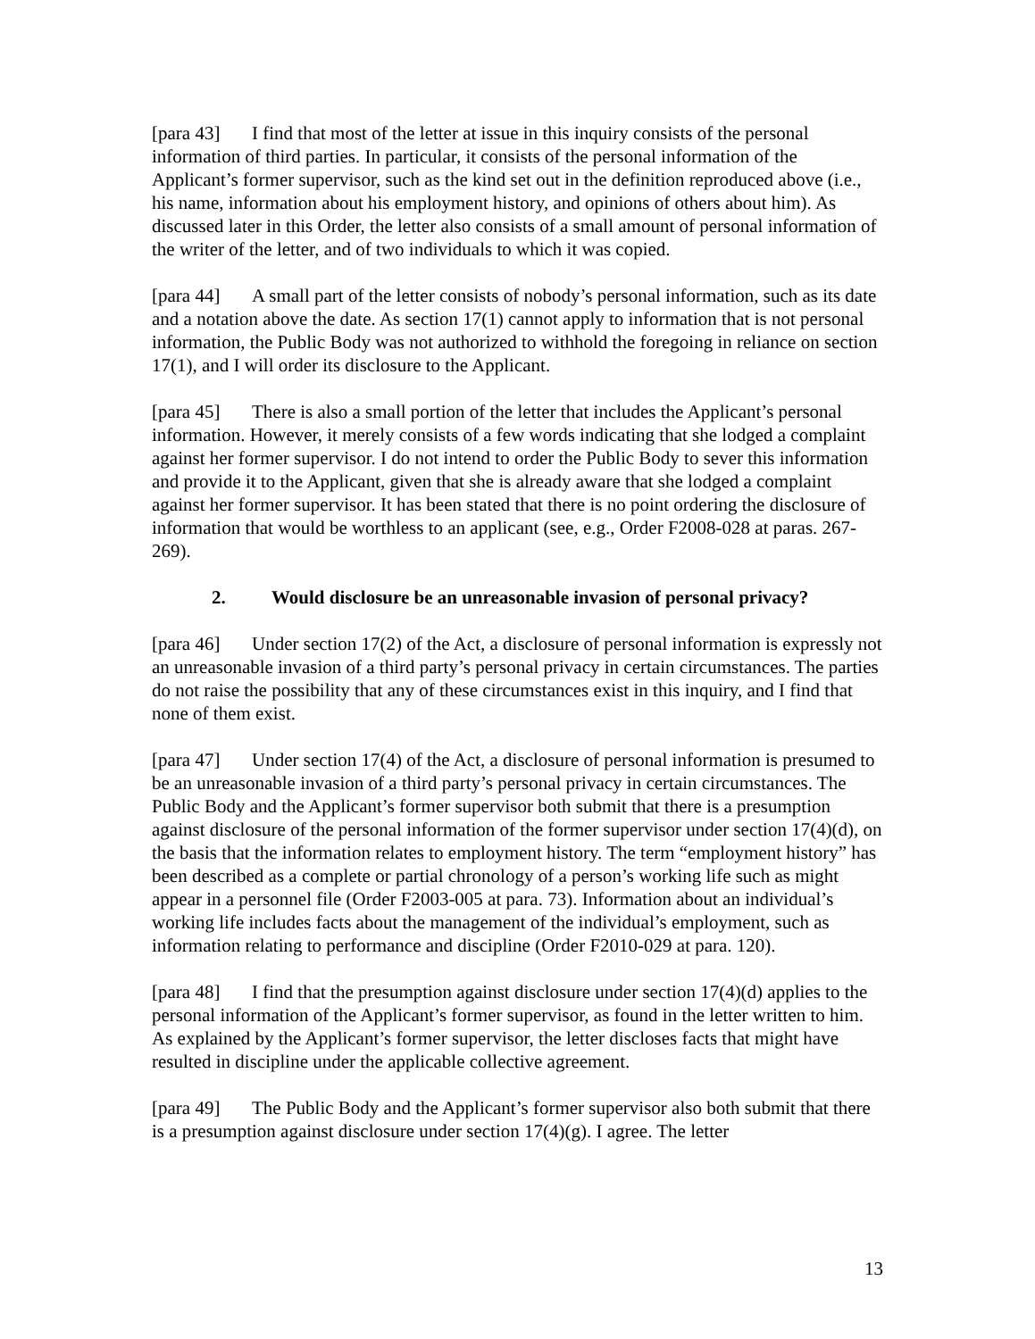[para 43] I find that most of the letter at issue in this inquiry consists of the personal information of third parties. In particular, it consists of the personal information of the Applicant’s former supervisor, such as the kind set out in the definition reproduced above (i.e., his name, information about his employment history, and opinions of others about him). As discussed later in this Order, the letter also consists of a small amount of personal information of the writer of the letter, and of two individuals to which it was copied.
[para 44] A small part of the letter consists of nobody’s personal information, such as its date and a notation above the date. As section 17(1) cannot apply to information that is not personal information, the Public Body was not authorized to withhold the foregoing in reliance on section 17(1), and I will order its disclosure to the Applicant.
[para 45] There is also a small portion of the letter that includes the Applicant’s personal information. However, it merely consists of a few words indicating that she lodged a complaint against her former supervisor. I do not intend to order the Public Body to sever this information and provide it to the Applicant, given that she is already aware that she lodged a complaint against her former supervisor. It has been stated that there is no point ordering the disclosure of information that would be worthless to an applicant (see, e.g., Order F2008-028 at paras. 267-269).
2. Would disclosure be an unreasonable invasion of personal privacy?
[para 46] Under section 17(2) of the Act, a disclosure of personal information is expressly not an unreasonable invasion of a third party’s personal privacy in certain circumstances. The parties do not raise the possibility that any of these circumstances exist in this inquiry, and I find that none of them exist.
[para 47] Under section 17(4) of the Act, a disclosure of personal information is presumed to be an unreasonable invasion of a third party’s personal privacy in certain circumstances. The Public Body and the Applicant’s former supervisor both submit that there is a presumption against disclosure of the personal information of the former supervisor under section 17(4)(d), on the basis that the information relates to employment history. The term “employment history” has been described as a complete or partial chronology of a person’s working life such as might appear in a personnel file (Order F2003-005 at para. 73). Information about an individual’s working life includes facts about the management of the individual’s employment, such as information relating to performance and discipline (Order F2010-029 at para. 120).
[para 48] I find that the presumption against disclosure under section 17(4)(d) applies to the personal information of the Applicant’s former supervisor, as found in the letter written to him. As explained by the Applicant’s former supervisor, the letter discloses facts that might have resulted in discipline under the applicable collective agreement.
[para 49] The Public Body and the Applicant’s former supervisor also both submit that there is a presumption against disclosure under section 17(4)(g). I agree. The letter
13